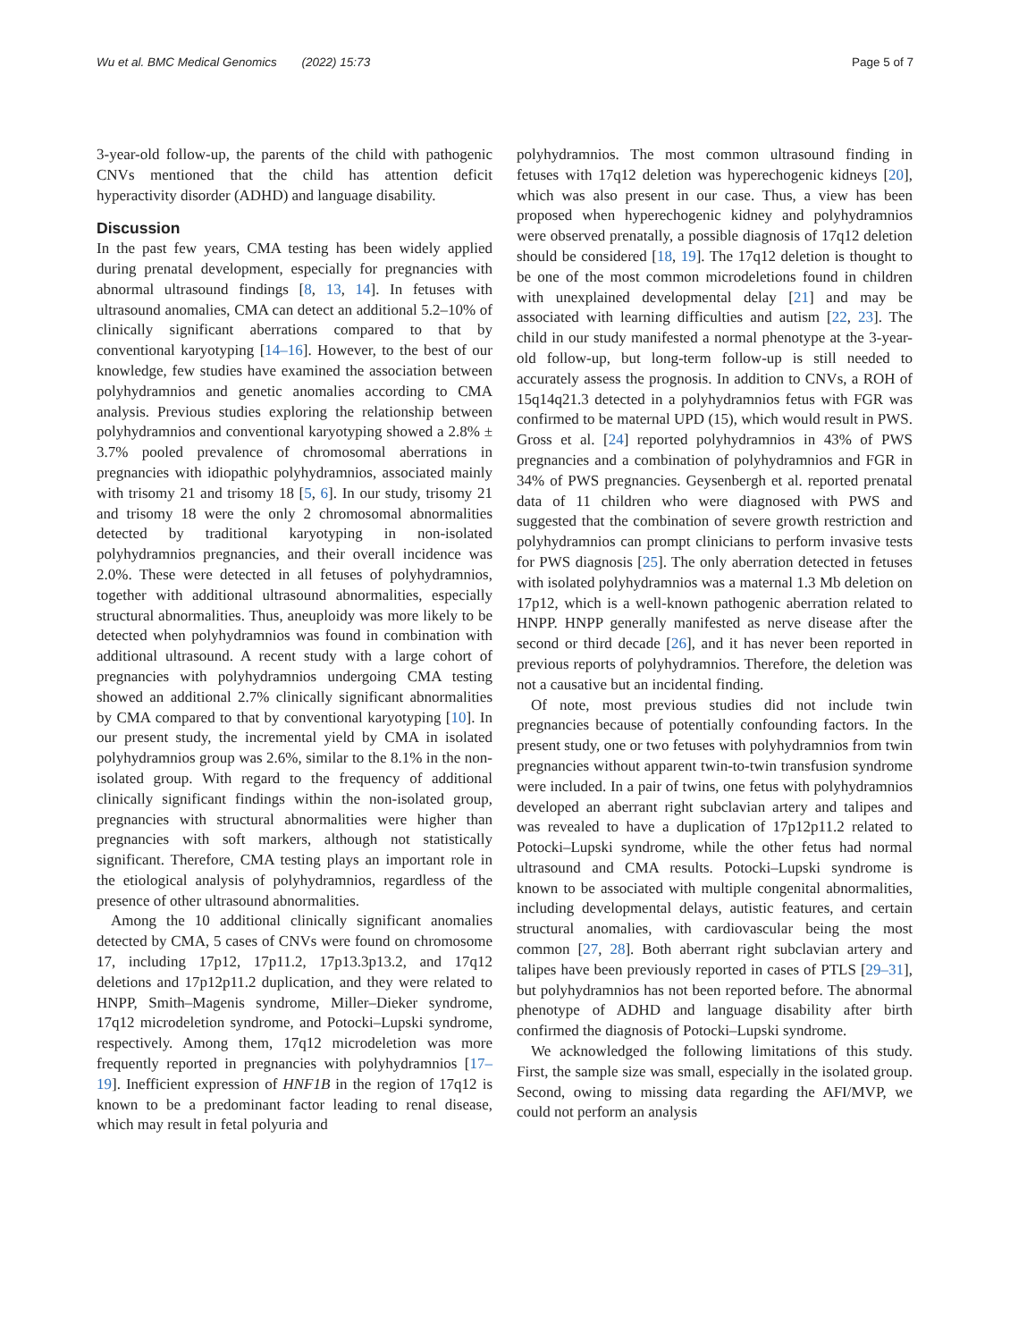Wu et al. BMC Medical Genomics (2022) 15:73
Page 5 of 7
3-year-old follow-up, the parents of the child with pathogenic CNVs mentioned that the child has attention deficit hyperactivity disorder (ADHD) and language disability.
Discussion
In the past few years, CMA testing has been widely applied during prenatal development, especially for pregnancies with abnormal ultrasound findings [8, 13, 14]. In fetuses with ultrasound anomalies, CMA can detect an additional 5.2–10% of clinically significant aberrations compared to that by conventional karyotyping [14–16]. However, to the best of our knowledge, few studies have examined the association between polyhydramnios and genetic anomalies according to CMA analysis. Previous studies exploring the relationship between polyhydramnios and conventional karyotyping showed a 2.8% ± 3.7% pooled prevalence of chromosomal aberrations in pregnancies with idiopathic polyhydramnios, associated mainly with trisomy 21 and trisomy 18 [5, 6]. In our study, trisomy 21 and trisomy 18 were the only 2 chromosomal abnormalities detected by traditional karyotyping in non-isolated polyhydramnios pregnancies, and their overall incidence was 2.0%. These were detected in all fetuses of polyhydramnios, together with additional ultrasound abnormalities, especially structural abnormalities. Thus, aneuploidy was more likely to be detected when polyhydramnios was found in combination with additional ultrasound. A recent study with a large cohort of pregnancies with polyhydramnios undergoing CMA testing showed an additional 2.7% clinically significant abnormalities by CMA compared to that by conventional karyotyping [10]. In our present study, the incremental yield by CMA in isolated polyhydramnios group was 2.6%, similar to the 8.1% in the non-isolated group. With regard to the frequency of additional clinically significant findings within the non-isolated group, pregnancies with structural abnormalities were higher than pregnancies with soft markers, although not statistically significant. Therefore, CMA testing plays an important role in the etiological analysis of polyhydramnios, regardless of the presence of other ultrasound abnormalities.
Among the 10 additional clinically significant anomalies detected by CMA, 5 cases of CNVs were found on chromosome 17, including 17p12, 17p11.2, 17p13.3p13.2, and 17q12 deletions and 17p12p11.2 duplication, and they were related to HNPP, Smith–Magenis syndrome, Miller–Dieker syndrome, 17q12 microdeletion syndrome, and Potocki–Lupski syndrome, respectively. Among them, 17q12 microdeletion was more frequently reported in pregnancies with polyhydramnios [17–19]. Inefficient expression of HNF1B in the region of 17q12 is known to be a predominant factor leading to renal disease, which may result in fetal polyuria and
polyhydramnios. The most common ultrasound finding in fetuses with 17q12 deletion was hyperechogenic kidneys [20], which was also present in our case. Thus, a view has been proposed when hyperechogenic kidney and polyhydramnios were observed prenatally, a possible diagnosis of 17q12 deletion should be considered [18, 19]. The 17q12 deletion is thought to be one of the most common microdeletions found in children with unexplained developmental delay [21] and may be associated with learning difficulties and autism [22, 23]. The child in our study manifested a normal phenotype at the 3-year-old follow-up, but long-term follow-up is still needed to accurately assess the prognosis. In addition to CNVs, a ROH of 15q14q21.3 detected in a polyhydramnios fetus with FGR was confirmed to be maternal UPD (15), which would result in PWS. Gross et al. [24] reported polyhydramnios in 43% of PWS pregnancies and a combination of polyhydramnios and FGR in 34% of PWS pregnancies. Geysenbergh et al. reported prenatal data of 11 children who were diagnosed with PWS and suggested that the combination of severe growth restriction and polyhydramnios can prompt clinicians to perform invasive tests for PWS diagnosis [25]. The only aberration detected in fetuses with isolated polyhydramnios was a maternal 1.3 Mb deletion on 17p12, which is a well-known pathogenic aberration related to HNPP. HNPP generally manifested as nerve disease after the second or third decade [26], and it has never been reported in previous reports of polyhydramnios. Therefore, the deletion was not a causative but an incidental finding.
Of note, most previous studies did not include twin pregnancies because of potentially confounding factors. In the present study, one or two fetuses with polyhydramnios from twin pregnancies without apparent twin-to-twin transfusion syndrome were included. In a pair of twins, one fetus with polyhydramnios developed an aberrant right subclavian artery and talipes and was revealed to have a duplication of 17p12p11.2 related to Potocki–Lupski syndrome, while the other fetus had normal ultrasound and CMA results. Potocki–Lupski syndrome is known to be associated with multiple congenital abnormalities, including developmental delays, autistic features, and certain structural anomalies, with cardiovascular being the most common [27, 28]. Both aberrant right subclavian artery and talipes have been previously reported in cases of PTLS [29–31], but polyhydramnios has not been reported before. The abnormal phenotype of ADHD and language disability after birth confirmed the diagnosis of Potocki–Lupski syndrome.
We acknowledged the following limitations of this study. First, the sample size was small, especially in the isolated group. Second, owing to missing data regarding the AFI/MVP, we could not perform an analysis